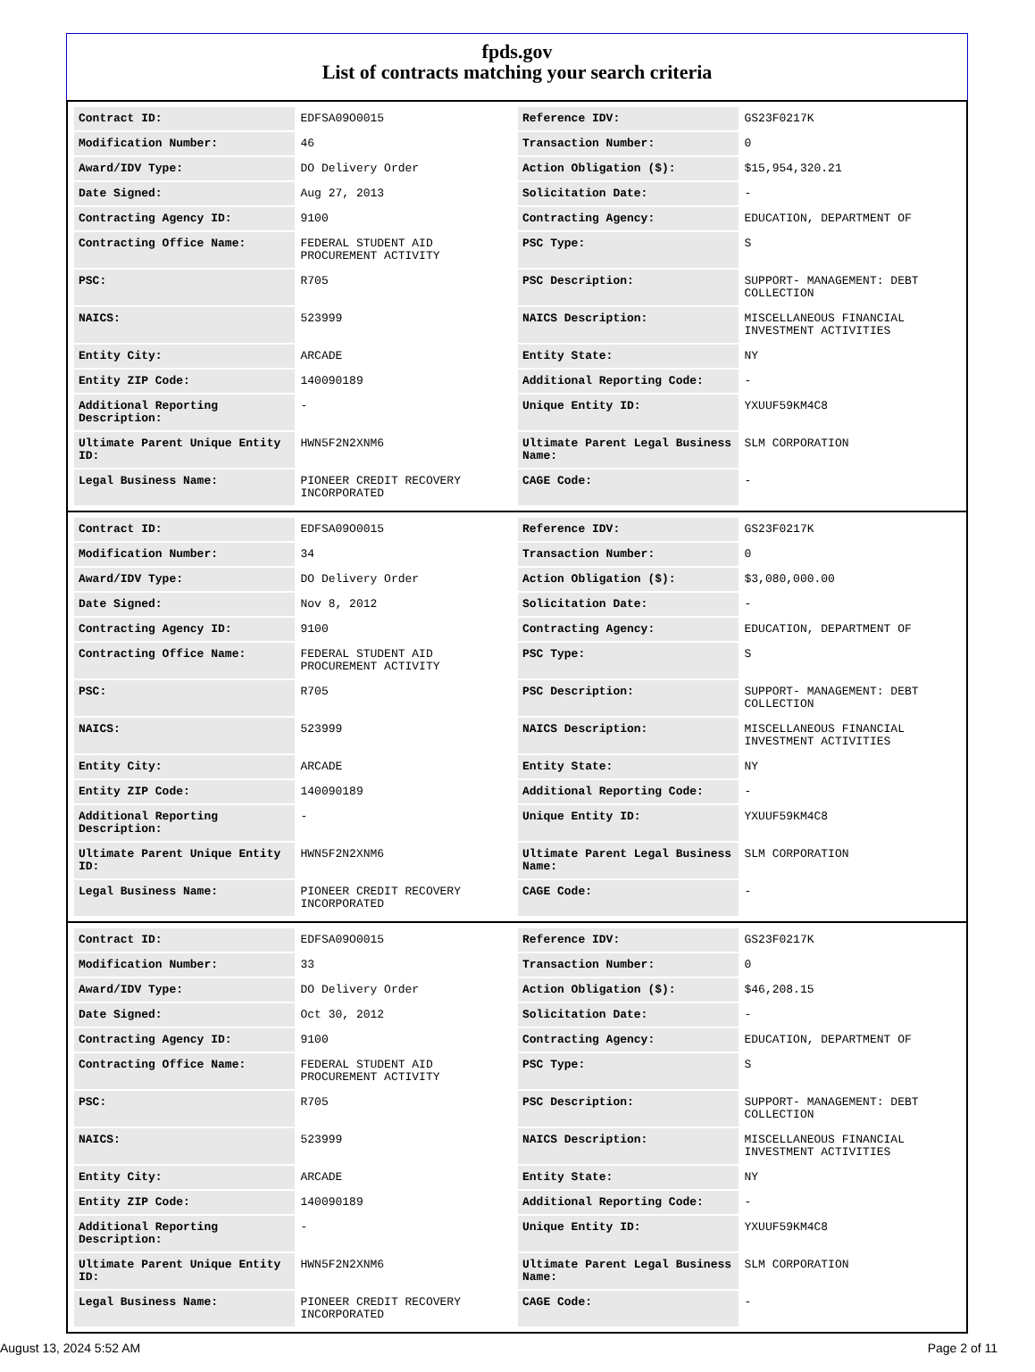fpds.gov
List of contracts matching your search criteria
| Contract ID: | EDFSA09O0015 | Reference IDV: | GS23F0217K |
| Modification Number: | 46 | Transaction Number: | 0 |
| Award/IDV Type: | DO Delivery Order | Action Obligation ($): | $15,954,320.21 |
| Date Signed: | Aug 27, 2013 | Solicitation Date: | - |
| Contracting Agency ID: | 9100 | Contracting Agency: | EDUCATION, DEPARTMENT OF |
| Contracting Office Name: | FEDERAL STUDENT AID PROCUREMENT ACTIVITY | PSC Type: | S |
| PSC: | R705 | PSC Description: | SUPPORT- MANAGEMENT: DEBT COLLECTION |
| NAICS: | 523999 | NAICS Description: | MISCELLANEOUS FINANCIAL INVESTMENT ACTIVITIES |
| Entity City: | ARCADE | Entity State: | NY |
| Entity ZIP Code: | 140090189 | Additional Reporting Code: | - |
| Additional Reporting Description: | - | Unique Entity ID: | YXUUF59KM4C8 |
| Ultimate Parent Unique Entity ID: | HWN5F2N2XNM6 | Ultimate Parent Legal Business Name: | SLM CORPORATION |
| Legal Business Name: | PIONEER CREDIT RECOVERY INCORPORATED | CAGE Code: | - |
| Contract ID: | EDFSA09O0015 | Reference IDV: | GS23F0217K |
| Modification Number: | 34 | Transaction Number: | 0 |
| Award/IDV Type: | DO Delivery Order | Action Obligation ($): | $3,080,000.00 |
| Date Signed: | Nov 8, 2012 | Solicitation Date: | - |
| Contracting Agency ID: | 9100 | Contracting Agency: | EDUCATION, DEPARTMENT OF |
| Contracting Office Name: | FEDERAL STUDENT AID PROCUREMENT ACTIVITY | PSC Type: | S |
| PSC: | R705 | PSC Description: | SUPPORT- MANAGEMENT: DEBT COLLECTION |
| NAICS: | 523999 | NAICS Description: | MISCELLANEOUS FINANCIAL INVESTMENT ACTIVITIES |
| Entity City: | ARCADE | Entity State: | NY |
| Entity ZIP Code: | 140090189 | Additional Reporting Code: | - |
| Additional Reporting Description: | - | Unique Entity ID: | YXUUF59KM4C8 |
| Ultimate Parent Unique Entity ID: | HWN5F2N2XNM6 | Ultimate Parent Legal Business Name: | SLM CORPORATION |
| Legal Business Name: | PIONEER CREDIT RECOVERY INCORPORATED | CAGE Code: | - |
| Contract ID: | EDFSA09O0015 | Reference IDV: | GS23F0217K |
| Modification Number: | 33 | Transaction Number: | 0 |
| Award/IDV Type: | DO Delivery Order | Action Obligation ($): | $46,208.15 |
| Date Signed: | Oct 30, 2012 | Solicitation Date: | - |
| Contracting Agency ID: | 9100 | Contracting Agency: | EDUCATION, DEPARTMENT OF |
| Contracting Office Name: | FEDERAL STUDENT AID PROCUREMENT ACTIVITY | PSC Type: | S |
| PSC: | R705 | PSC Description: | SUPPORT- MANAGEMENT: DEBT COLLECTION |
| NAICS: | 523999 | NAICS Description: | MISCELLANEOUS FINANCIAL INVESTMENT ACTIVITIES |
| Entity City: | ARCADE | Entity State: | NY |
| Entity ZIP Code: | 140090189 | Additional Reporting Code: | - |
| Additional Reporting Description: | - | Unique Entity ID: | YXUUF59KM4C8 |
| Ultimate Parent Unique Entity ID: | HWN5F2N2XNM6 | Ultimate Parent Legal Business Name: | SLM CORPORATION |
| Legal Business Name: | PIONEER CREDIT RECOVERY INCORPORATED | CAGE Code: | - |
August 13, 2024 5:52 AM Page 2 of 11